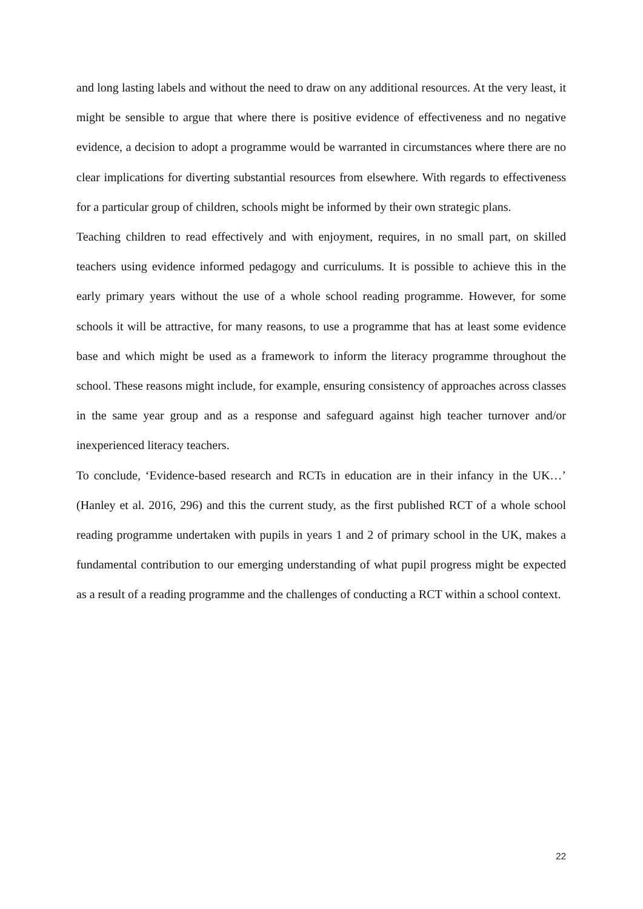and long lasting labels and without the need to draw on any additional resources. At the very least, it might be sensible to argue that where there is positive evidence of effectiveness and no negative evidence, a decision to adopt a programme would be warranted in circumstances where there are no clear implications for diverting substantial resources from elsewhere. With regards to effectiveness for a particular group of children, schools might be informed by their own strategic plans.
Teaching children to read effectively and with enjoyment, requires, in no small part, on skilled teachers using evidence informed pedagogy and curriculums. It is possible to achieve this in the early primary years without the use of a whole school reading programme. However, for some schools it will be attractive, for many reasons, to use a programme that has at least some evidence base and which might be used as a framework to inform the literacy programme throughout the school. These reasons might include, for example, ensuring consistency of approaches across classes in the same year group and as a response and safeguard against high teacher turnover and/or inexperienced literacy teachers.
To conclude, ‘Evidence-based research and RCTs in education are in their infancy in the UK…’ (Hanley et al. 2016, 296) and this the current study, as the first published RCT of a whole school reading programme undertaken with pupils in years 1 and 2 of primary school in the UK, makes a fundamental contribution to our emerging understanding of what pupil progress might be expected as a result of a reading programme and the challenges of conducting a RCT within a school context.
22